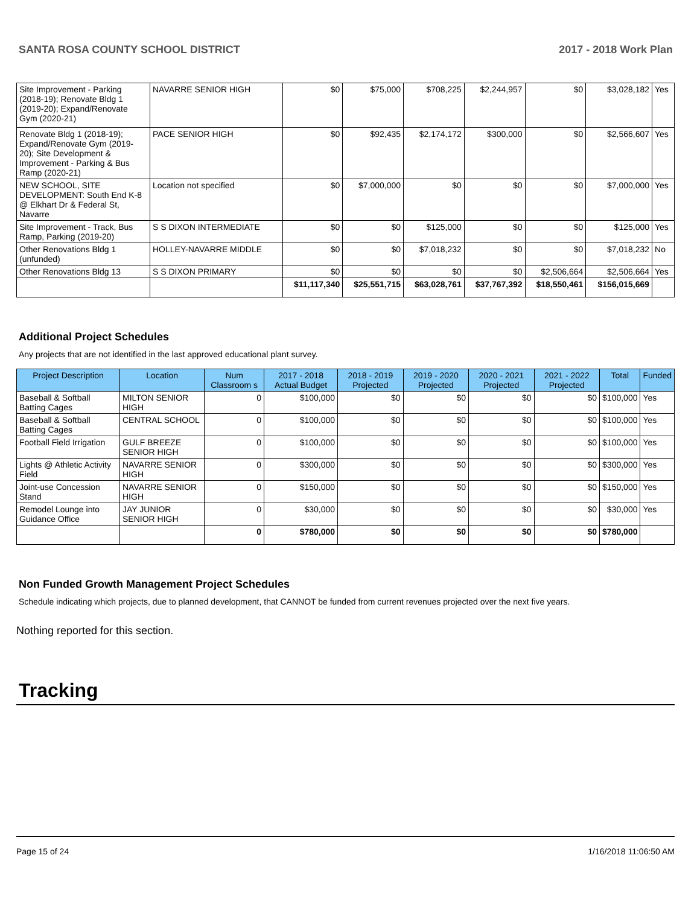SANTA ROSA COUNTY SCHOOL DISTRICT 2017 - 2018 Work Plan
| Site Improvement - Parking (2018-19); Renovate Bldg 1 (2019-20); Expand/Renovate Gym (2020-21) | NAVARRE SENIOR HIGH | $0 | $75,000 | $708,225 | $2,244,957 | $0 | $3,028,182 | Yes |
| Renovate Bldg 1 (2018-19); Expand/Renovate Gym (2019-20); Site Development & Improvement - Parking & Bus Ramp (2020-21) | PACE SENIOR HIGH | $0 | $92,435 | $2,174,172 | $300,000 | $0 | $2,566,607 | Yes |
| NEW SCHOOL, SITE DEVELOPMENT: South End K-8 @ Elkhart Dr & Federal St, Navarre | Location not specified | $0 | $7,000,000 | $0 | $0 | $0 | $7,000,000 | Yes |
| Site Improvement - Track, Bus Ramp, Parking (2019-20) | S S DIXON INTERMEDIATE | $0 | $0 | $125,000 | $0 | $0 | $125,000 | Yes |
| Other Renovations Bldg 1 (unfunded) | HOLLEY-NAVARRE MIDDLE | $0 | $0 | $7,018,232 | $0 | $0 | $7,018,232 | No |
| Other Renovations Bldg 13 | S S DIXON PRIMARY | $0 | $0 | $0 | $0 | $2,506,664 | $2,506,664 | Yes |
| | | $11,117,340 | $25,551,715 | $63,028,761 | $37,767,392 | $18,550,461 | $156,015,669 | |
Additional Project Schedules
Any projects that are not identified in the last approved educational plant survey.
| Project Description | Location | Num Classroom s | 2017 - 2018 Actual Budget | 2018 - 2019 Projected | 2019 - 2020 Projected | 2020 - 2021 Projected | 2021 - 2022 Projected | Total | Funded |
| --- | --- | --- | --- | --- | --- | --- | --- | --- | --- |
| Baseball & Softball Batting Cages | MILTON SENIOR HIGH | 0 | $100,000 | $0 | $0 | $0 | $0 | $100,000 | Yes |
| Baseball & Softball Batting Cages | CENTRAL SCHOOL | 0 | $100,000 | $0 | $0 | $0 | $0 | $100,000 | Yes |
| Football Field Irrigation | GULF BREEZE SENIOR HIGH | 0 | $100,000 | $0 | $0 | $0 | $0 | $100,000 | Yes |
| Lights @ Athletic Activity Field | NAVARRE SENIOR HIGH | 0 | $300,000 | $0 | $0 | $0 | $0 | $300,000 | Yes |
| Joint-use Concession Stand | NAVARRE SENIOR HIGH | 0 | $150,000 | $0 | $0 | $0 | $0 | $150,000 | Yes |
| Remodel Lounge into Guidance Office | JAY JUNIOR SENIOR HIGH | 0 | $30,000 | $0 | $0 | $0 | $0 | $30,000 | Yes |
| | | 0 | $780,000 | $0 | $0 | $0 | $0 | $780,000 | |
Non Funded Growth Management Project Schedules
Schedule indicating which projects, due to planned development, that CANNOT be funded from current revenues projected over the next five years.
Nothing reported for this section.
Tracking
Page 15 of 24 1/16/2018 11:06:50 AM